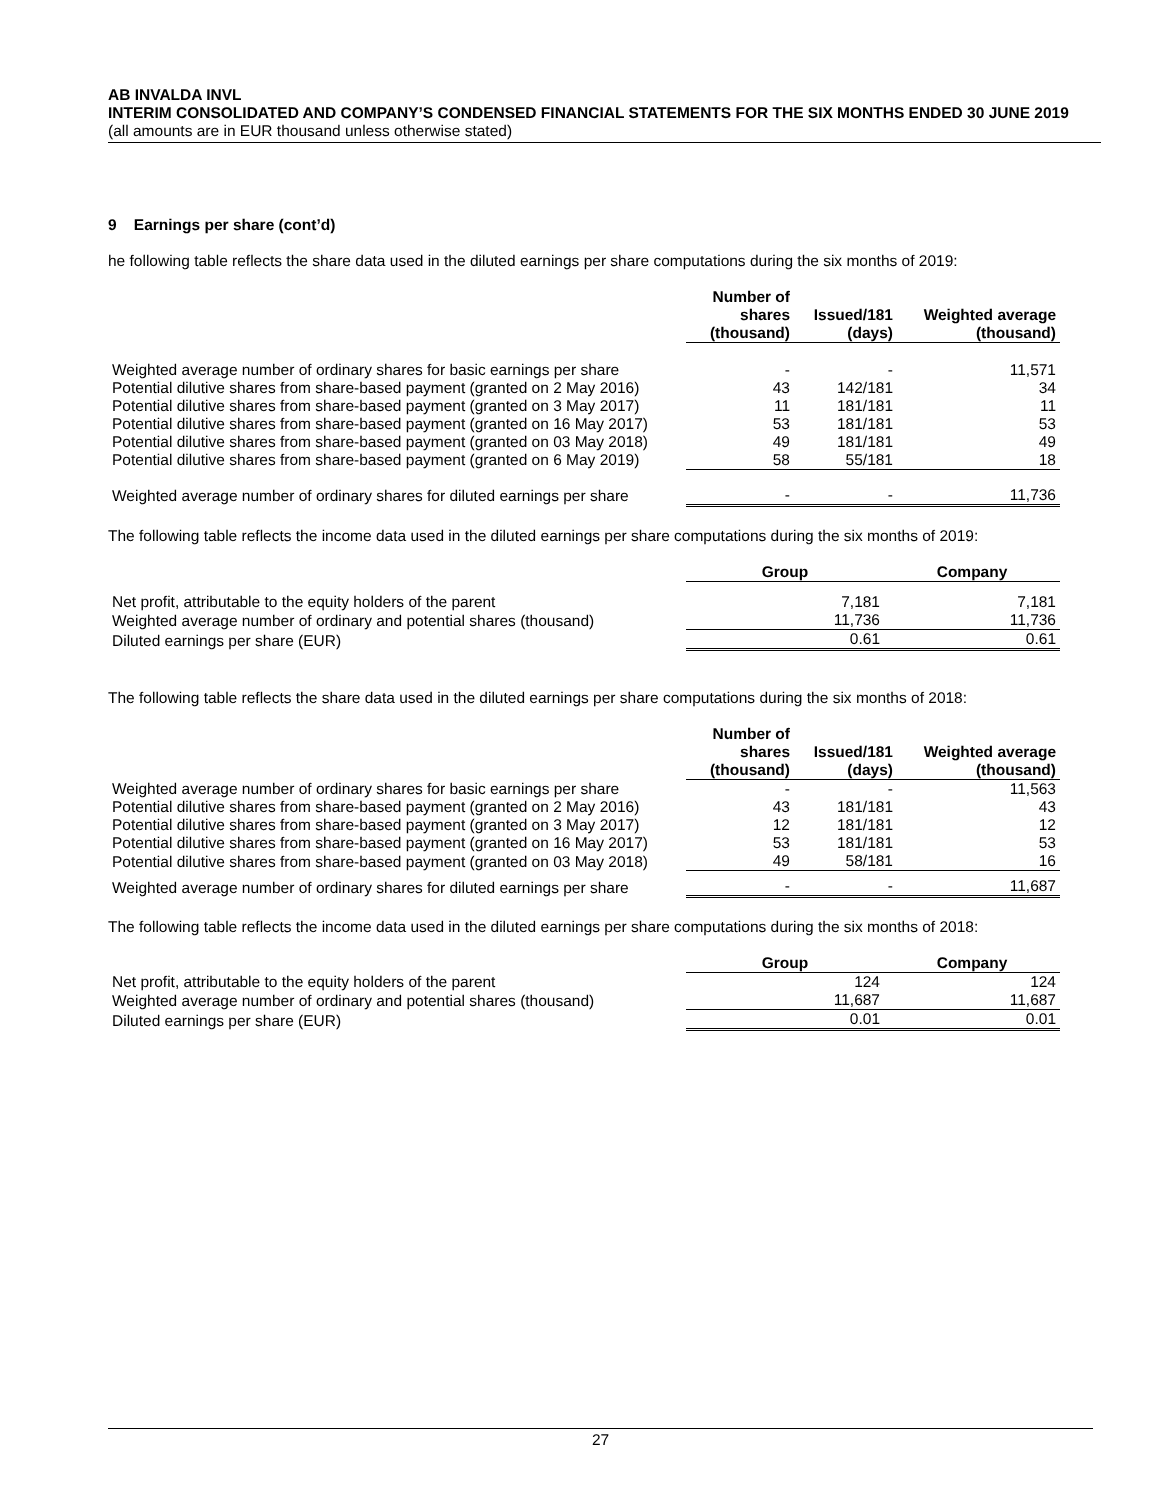AB INVALDA INVL
INTERIM CONSOLIDATED AND COMPANY’S CONDENSED FINANCIAL STATEMENTS FOR THE SIX MONTHS ENDED 30 JUNE 2019
(all amounts are in EUR thousand unless otherwise stated)
9 Earnings per share (cont’d)
he following table reflects the share data used in the diluted earnings per share computations during the six months of 2019:
| | Number of shares (thousand) | Issued/181 (days) | Weighted average (thousand) |
| --- | --- | --- | --- |
| Weighted average number of ordinary shares for basic earnings per share | - | - | 11,571 |
| Potential dilutive shares from share-based payment (granted on 2 May 2016) | 43 | 142/181 | 34 |
| Potential dilutive shares from share-based payment (granted on 3 May 2017) | 11 | 181/181 | 11 |
| Potential dilutive shares from share-based payment (granted on 16 May 2017) | 53 | 181/181 | 53 |
| Potential dilutive shares from share-based payment (granted on 03 May 2018) | 49 | 181/181 | 49 |
| Potential dilutive shares from share-based payment (granted on 6 May 2019) | 58 | 55/181 | 18 |
| Weighted average number of ordinary shares for diluted earnings per share | - | - | 11,736 |
The following table reflects the income data used in the diluted earnings per share computations during the six months of 2019:
| | Group | Company |
| --- | --- | --- |
| Net profit, attributable to the equity holders of the parent | 7,181 | 7,181 |
| Weighted average number of ordinary and potential shares (thousand) | 11,736 | 11,736 |
| Diluted earnings per share (EUR) | 0.61 | 0.61 |
The following table reflects the share data used in the diluted earnings per share computations during the six months of 2018:
| | Number of shares (thousand) | Issued/181 (days) | Weighted average (thousand) |
| --- | --- | --- | --- |
| Weighted average number of ordinary shares for basic earnings per share | - | - | 11,563 |
| Potential dilutive shares from share-based payment (granted on 2 May 2016) | 43 | 181/181 | 43 |
| Potential dilutive shares from share-based payment (granted on 3 May 2017) | 12 | 181/181 | 12 |
| Potential dilutive shares from share-based payment (granted on 16 May 2017) | 53 | 181/181 | 53 |
| Potential dilutive shares from share-based payment (granted on 03 May 2018) | 49 | 58/181 | 16 |
| Weighted average number of ordinary shares for diluted earnings per share | - | - | 11,687 |
The following table reflects the income data used in the diluted earnings per share computations during the six months of 2018:
| | Group | Company |
| --- | --- | --- |
| Net profit, attributable to the equity holders of the parent | 124 | 124 |
| Weighted average number of ordinary and potential shares (thousand) | 11,687 | 11,687 |
| Diluted earnings per share (EUR) | 0.01 | 0.01 |
27